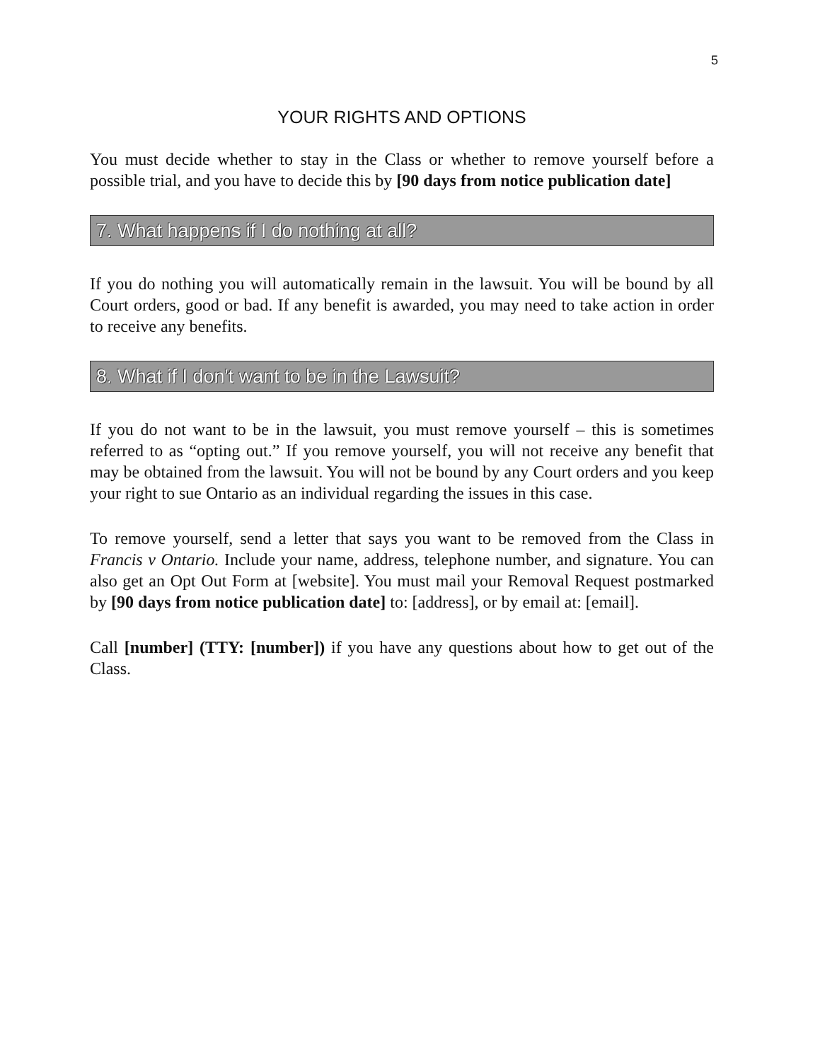5
YOUR RIGHTS AND OPTIONS
You must decide whether to stay in the Class or whether to remove yourself before a possible trial, and you have to decide this by [90 days from notice publication date]
7. What happens if I do nothing at all?
If you do nothing you will automatically remain in the lawsuit. You will be bound by all Court orders, good or bad. If any benefit is awarded, you may need to take action in order to receive any benefits.
8. What if I don't want to be in the Lawsuit?
If you do not want to be in the lawsuit, you must remove yourself – this is sometimes referred to as “opting out.” If you remove yourself, you will not receive any benefit that may be obtained from the lawsuit. You will not be bound by any Court orders and you keep your right to sue Ontario as an individual regarding the issues in this case.
To remove yourself, send a letter that says you want to be removed from the Class in Francis v Ontario. Include your name, address, telephone number, and signature. You can also get an Opt Out Form at [website]. You must mail your Removal Request postmarked by [90 days from notice publication date] to: [address], or by email at: [email].
Call [number] (TTY: [number]) if you have any questions about how to get out of the Class.